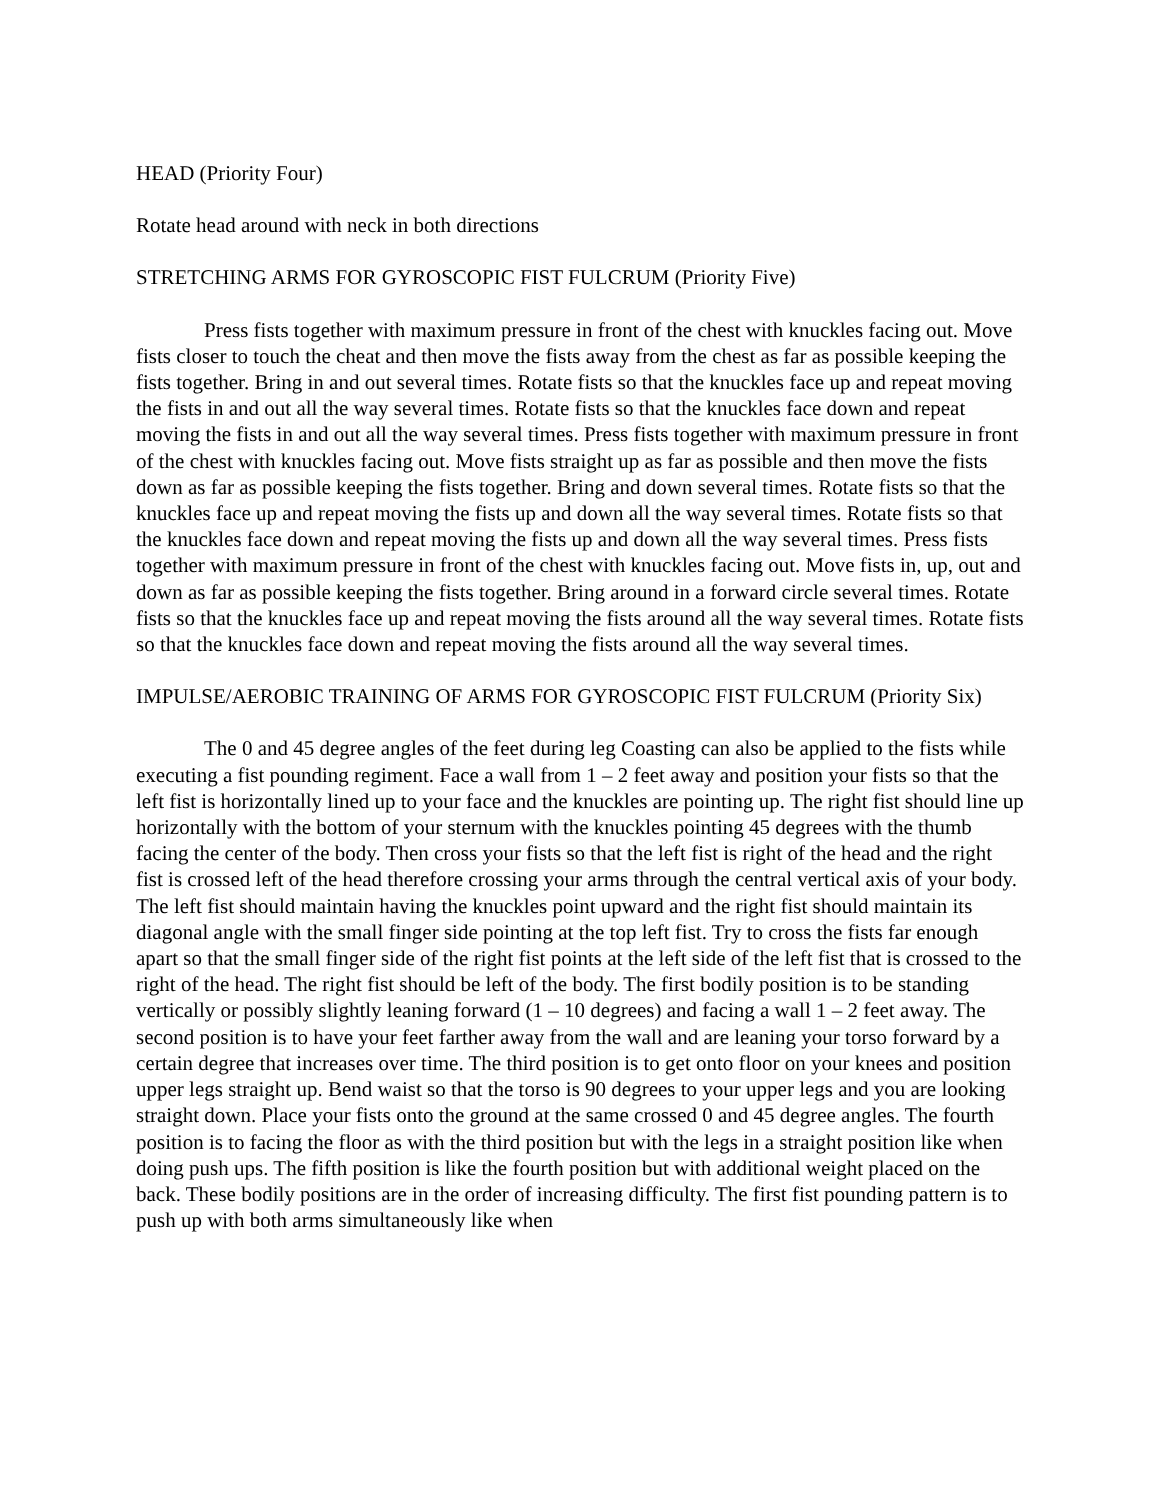HEAD (Priority Four)
Rotate head around with neck in both directions
STRETCHING ARMS FOR GYROSCOPIC FIST FULCRUM (Priority Five)
Press fists together with maximum pressure in front of the chest with knuckles facing out. Move fists closer to touch the cheat and then move the fists away from the chest as far as possible keeping the fists together. Bring in and out several times. Rotate fists so that the knuckles face up and repeat moving the fists in and out all the way several times. Rotate fists so that the knuckles face down and repeat moving the fists in and out all the way several times. Press fists together with maximum pressure in front of the chest with knuckles facing out. Move fists straight up as far as possible and then move the fists down as far as possible keeping the fists together. Bring and down several times. Rotate fists so that the knuckles face up and repeat moving the fists up and down all the way several times. Rotate fists so that the knuckles face down and repeat moving the fists up and down all the way several times. Press fists together with maximum pressure in front of the chest with knuckles facing out. Move fists in, up, out and down as far as possible keeping the fists together. Bring around in a forward circle several times. Rotate fists so that the knuckles face up and repeat moving the fists around all the way several times. Rotate fists so that the knuckles face down and repeat moving the fists around all the way several times.
IMPULSE/AEROBIC TRAINING OF ARMS FOR GYROSCOPIC FIST FULCRUM (Priority Six)
The 0 and 45 degree angles of the feet during leg Coasting can also be applied to the fists while executing a fist pounding regiment. Face a wall from 1 – 2 feet away and position your fists so that the left fist is horizontally lined up to your face and the knuckles are pointing up. The right fist should line up horizontally with the bottom of your sternum with the knuckles pointing 45 degrees with the thumb facing the center of the body. Then cross your fists so that the left fist is right of the head and the right fist is crossed left of the head therefore crossing your arms through the central vertical axis of your body. The left fist should maintain having the knuckles point upward and the right fist should maintain its diagonal angle with the small finger side pointing at the top left fist. Try to cross the fists far enough apart so that the small finger side of the right fist points at the left side of the left fist that is crossed to the right of the head. The right fist should be left of the body. The first bodily position is to be standing vertically or possibly slightly leaning forward (1 – 10 degrees) and facing a wall 1 – 2 feet away. The second position is to have your feet farther away from the wall and are leaning your torso forward by a certain degree that increases over time. The third position is to get onto floor on your knees and position upper legs straight up. Bend waist so that the torso is 90 degrees to your upper legs and you are looking straight down. Place your fists onto the ground at the same crossed 0 and 45 degree angles. The fourth position is to facing the floor as with the third position but with the legs in a straight position like when doing push ups. The fifth position is like the fourth position but with additional weight placed on the back. These bodily positions are in the order of increasing difficulty. The first fist pounding pattern is to push up with both arms simultaneously like when